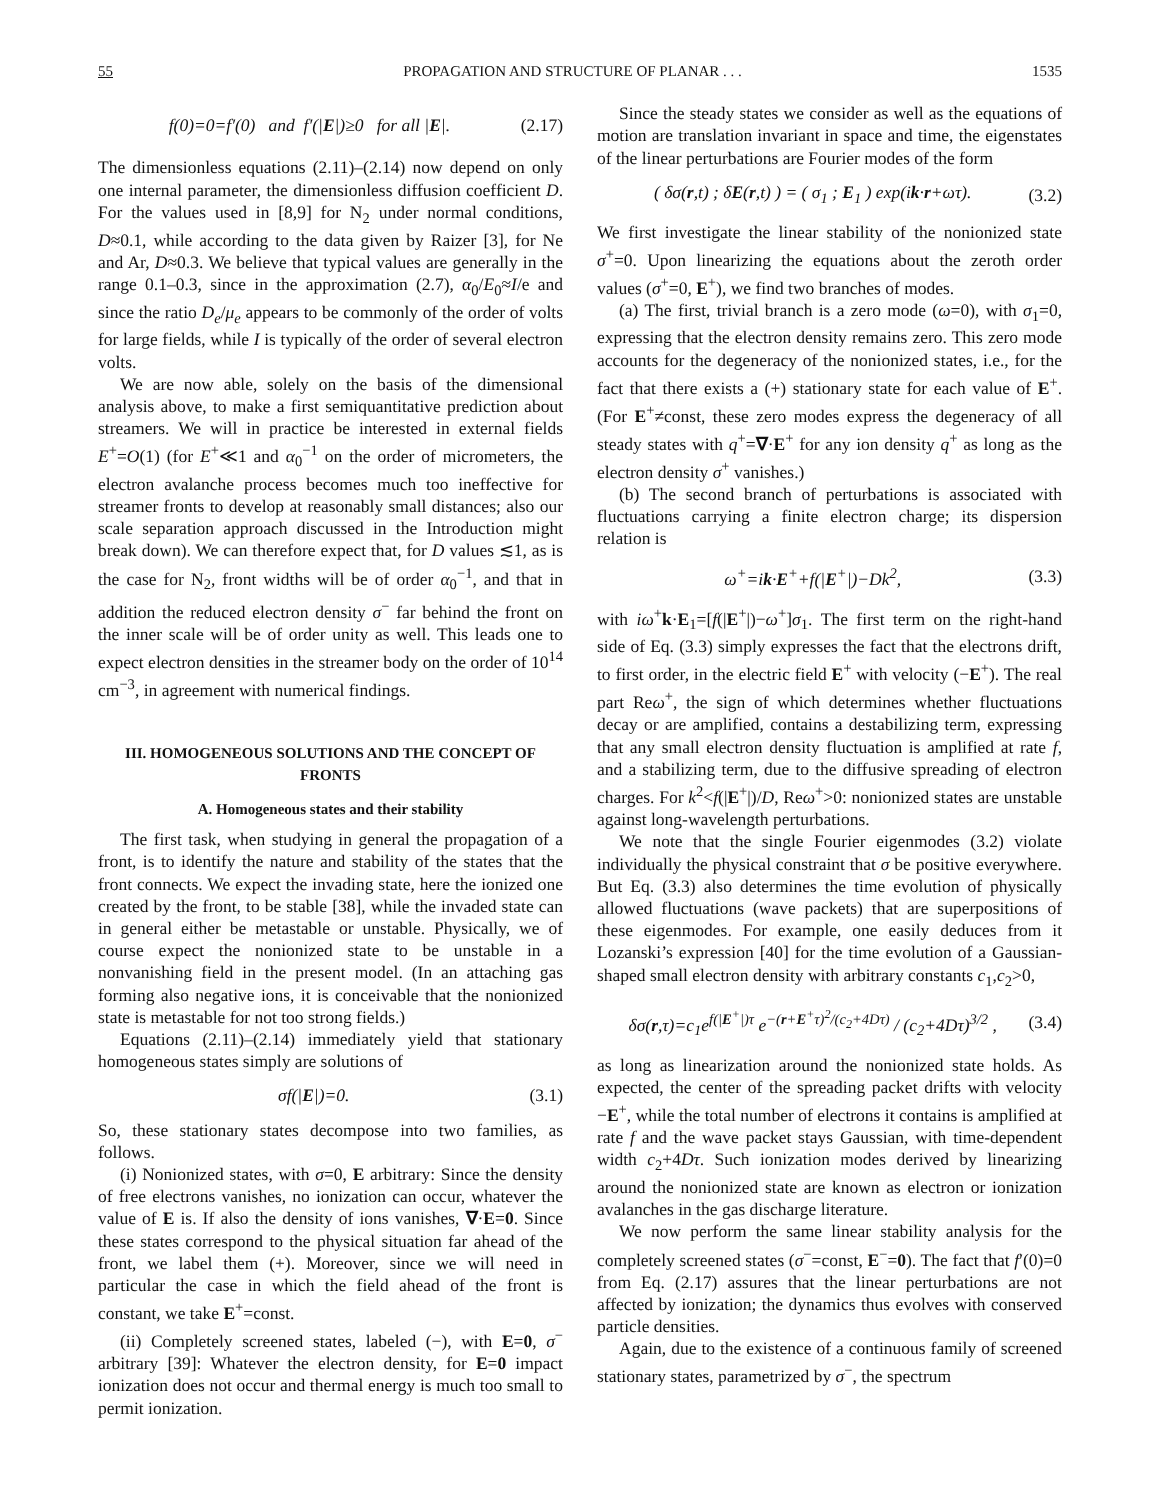55 PROPAGATION AND STRUCTURE OF PLANAR . . . 1535
f(0)=0=f′(0) and f′(|E|)≥0 for all |E|. (2.17)
The dimensionless equations (2.11)–(2.14) now depend on only one internal parameter, the dimensionless diffusion coefficient D. For the values used in [8,9] for N<sub>2</sub> under normal conditions, D≈0.1, while according to the data given by Raizer [3], for Ne and Ar, D≈0.3. We believe that typical values are generally in the range 0.1–0.3, since in the approximation (2.7), α<sub>0</sub>/E<sub>0</sub>≈I/e and since the ratio D<sub>e</sub>/μ<sub>e</sub> appears to be commonly of the order of volts for large fields, while I is typically of the order of several electron volts.
We are now able, solely on the basis of the dimensional analysis above, to make a first semiquantitative prediction about streamers. We will in practice be interested in external fields E<sup>+</sup>=O(1) (for E<sup>+</sup>≪1 and α<sub>0</sub><sup>−1</sup> on the order of micrometers, the electron avalanche process becomes much too ineffective for streamer fronts to develop at reasonably small distances; also our scale separation approach discussed in the Introduction might break down). We can therefore expect that, for D values ≲1, as is the case for N<sub>2</sub>, front widths will be of order α<sub>0</sub><sup>−1</sup>, and that in addition the reduced electron density σ<sup>−</sup> far behind the front on the inner scale will be of order unity as well. This leads one to expect electron densities in the streamer body on the order of 10<sup>14</sup> cm<sup>−3</sup>, in agreement with numerical findings.
III. HOMOGENEOUS SOLUTIONS AND THE CONCEPT OF FRONTS
A. Homogeneous states and their stability
The first task, when studying in general the propagation of a front, is to identify the nature and stability of the states that the front connects. We expect the invading state, here the ionized one created by the front, to be stable [38], while the invaded state can in general either be metastable or unstable. Physically, we of course expect the nonionized state to be unstable in a nonvanishing field in the present model. (In an attaching gas forming also negative ions, it is conceivable that the nonionized state is metastable for not too strong fields.)
Equations (2.11)–(2.14) immediately yield that stationary homogeneous states simply are solutions of
σf(|E|)=0. (3.1)
So, these stationary states decompose into two families, as follows.
(i) Nonionized states, with σ=0, E arbitrary: Since the density of free electrons vanishes, no ionization can occur, whatever the value of E is. If also the density of ions vanishes, ∇·E=0. Since these states correspond to the physical situation far ahead of the front, we label them (+). Moreover, since we will need in particular the case in which the field ahead of the front is constant, we take E<sup>+</sup>=const.
(ii) Completely screened states, labeled (−), with E=0, σ<sup>−</sup> arbitrary [39]: Whatever the electron density, for E=0 impact ionization does not occur and thermal energy is much too small to permit ionization.
Since the steady states we consider as well as the equations of motion are translation invariant in space and time, the eigenstates of the linear perturbations are Fourier modes of the form
( δσ(r,t) ; δE(r,t) ) = ( σ<sub>1</sub> ; E<sub>1</sub> ) exp(ik·r+ωτ). (3.2)
We first investigate the linear stability of the nonionized state σ<sup>+</sup>=0. Upon linearizing the equations about the zeroth order values (σ<sup>+</sup>=0, E<sup>+</sup>), we find two branches of modes.
(a) The first, trivial branch is a zero mode (ω=0), with σ<sub>1</sub>=0, expressing that the electron density remains zero. This zero mode accounts for the degeneracy of the nonionized states, i.e., for the fact that there exists a (+) stationary state for each value of E<sup>+</sup>. (For E<sup>+</sup>≠const, these zero modes express the degeneracy of all steady states with q<sup>+</sup>=∇·E<sup>+</sup> for any ion density q<sup>+</sup> as long as the electron density σ<sup>+</sup> vanishes.)
(b) The second branch of perturbations is associated with fluctuations carrying a finite electron charge; its dispersion relation is
ω<sup>+</sup>=ik·E<sup>+</sup>+f(|E<sup>+</sup>|)−Dk<sup>2</sup>, (3.3)
with iω<sup>+</sup>k·E<sub>1</sub>=[f(|E<sup>+</sup>|)−ω<sup>+</sup>]σ<sub>1</sub>. The first term on the right-hand side of Eq. (3.3) simply expresses the fact that the electrons drift, to first order, in the electric field E<sup>+</sup> with velocity (−E<sup>+</sup>). The real part Reω<sup>+</sup>, the sign of which determines whether fluctuations decay or are amplified, contains a destabilizing term, expressing that any small electron density fluctuation is amplified at rate f, and a stabilizing term, due to the diffusive spreading of electron charges. For k<sup>2</sup><f(|E<sup>+</sup>|)/D, Reω<sup>+</sup>>0: nonionized states are unstable against long-wavelength perturbations.
We note that the single Fourier eigenmodes (3.2) violate individually the physical constraint that σ be positive everywhere. But Eq. (3.3) also determines the time evolution of physically allowed fluctuations (wave packets) that are superpositions of these eigenmodes. For example, one easily deduces from it Lozanski’s expression [40] for the time evolution of a Gaussian-shaped small electron density with arbitrary constants c<sub>1</sub>,c<sub>2</sub>>0,
δσ(r,τ)=c<sub>1</sub>e<sup>f(|E<sup>+</sup>|)τ</sup> e<sup>−(r+E<sup>+</sup>τ)<sup>2</sup>/(c<sub>2</sub>+4Dτ)</sup> / (c<sub>2</sub>+4Dτ)<sup>3/2</sup> , (3.4)
as long as linearization around the nonionized state holds. As expected, the center of the spreading packet drifts with velocity −E<sup>+</sup>, while the total number of electrons it contains is amplified at rate f and the wave packet stays Gaussian, with time-dependent width c<sub>2</sub>+4Dτ. Such ionization modes derived by linearizing around the nonionized state are known as electron or ionization avalanches in the gas discharge literature.
We now perform the same linear stability analysis for the completely screened states (σ<sup>−</sup>=const, E<sup>−</sup>=0). The fact that f′(0)=0 from Eq. (2.17) assures that the linear perturbations are not affected by ionization; the dynamics thus evolves with conserved particle densities.
Again, due to the existence of a continuous family of screened stationary states, parametrized by σ<sup>−</sup>, the spectrum